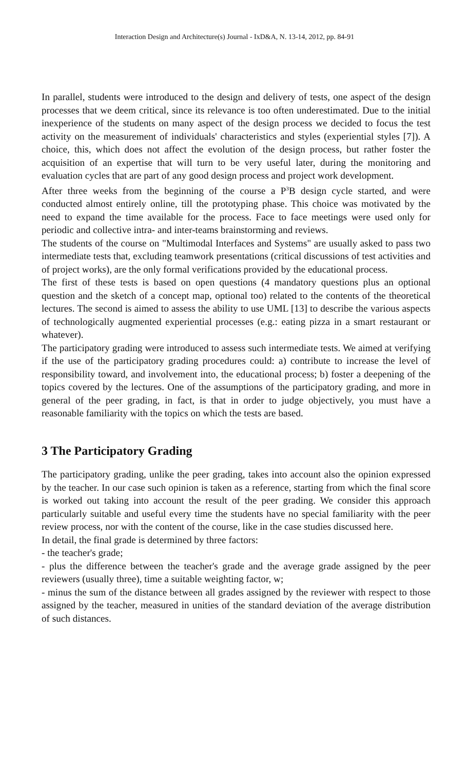Interaction Design and Architecture(s) Journal - IxD&A, N. 13-14, 2012, pp. 84-91
In parallel, students were introduced to the design and delivery of tests, one aspect of the design processes that we deem critical, since its relevance is too often underestimated. Due to the initial inexperience of the students on many aspect of the design process we decided to focus the test activity on the measurement of individuals' characteristics and styles (experiential styles [7]). A choice, this, which does not affect the evolution of the design process, but rather foster the acquisition of an expertise that will turn to be very useful later, during the monitoring and evaluation cycles that are part of any good design process and project work development.
After three weeks from the beginning of the course a P<sup>3</sup>B design cycle started, and were conducted almost entirely online, till the prototyping phase. This choice was motivated by the need to expand the time available for the process. Face to face meetings were used only for periodic and collective intra- and inter-teams brainstorming and reviews.
The students of the course on "Multimodal Interfaces and Systems" are usually asked to pass two intermediate tests that, excluding teamwork presentations (critical discussions of test activities and of project works), are the only formal verifications provided by the educational process.
The first of these tests is based on open questions (4 mandatory questions plus an optional question and the sketch of a concept map, optional too) related to the contents of the theoretical lectures. The second is aimed to assess the ability to use UML [13] to describe the various aspects of technologically augmented experiential processes (e.g.: eating pizza in a smart restaurant or whatever).
The participatory grading were introduced to assess such intermediate tests. We aimed at verifying if the use of the participatory grading procedures could: a) contribute to increase the level of responsibility toward, and involvement into, the educational process; b) foster a deepening of the topics covered by the lectures. One of the assumptions of the participatory grading, and more in general of the peer grading, in fact, is that in order to judge objectively, you must have a reasonable familiarity with the topics on which the tests are based.
3 The Participatory Grading
The participatory grading, unlike the peer grading, takes into account also the opinion expressed by the teacher. In our case such opinion is taken as a reference, starting from which the final score is worked out taking into account the result of the peer grading. We consider this approach particularly suitable and useful every time the students have no special familiarity with the peer review process, nor with the content of the course, like in the case studies discussed here.
In detail, the final grade is determined by three factors:
- the teacher's grade;
- plus the difference between the teacher's grade and the average grade assigned by the peer reviewers (usually three), time a suitable weighting factor, w;
- minus the sum of the distance between all grades assigned by the reviewer with respect to those assigned by the teacher, measured in unities of the standard deviation of the average distribution of such distances.